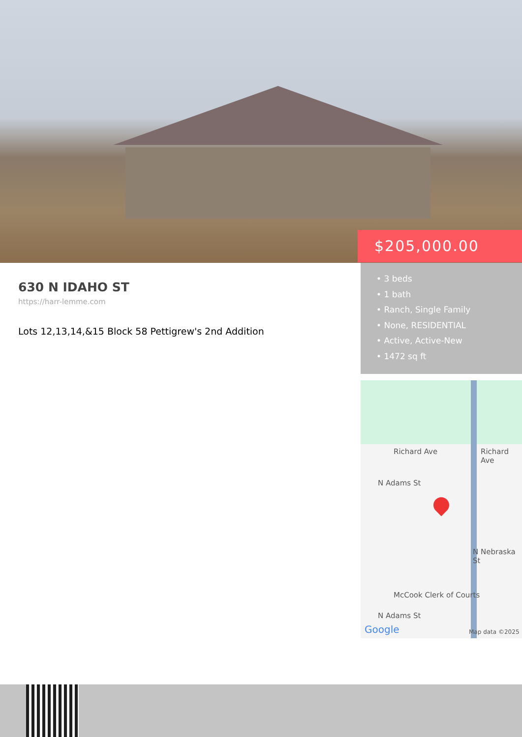$205,000.00
630 N IDAHO ST
https://harr-lemme.com
Lots 12,13,14,&15 Block 58 Pettigrew's 2nd Addition
• 3 beds
• 1 bath
• Ranch, Single Family
• None, RESIDENTIAL
• Active, Active-New
• 1472 sq ft
Richard Ave Richard Ave
N Adams St
N Nebraska St
McCook Clerk of Courts
N Adams St
Google Map data ©2025